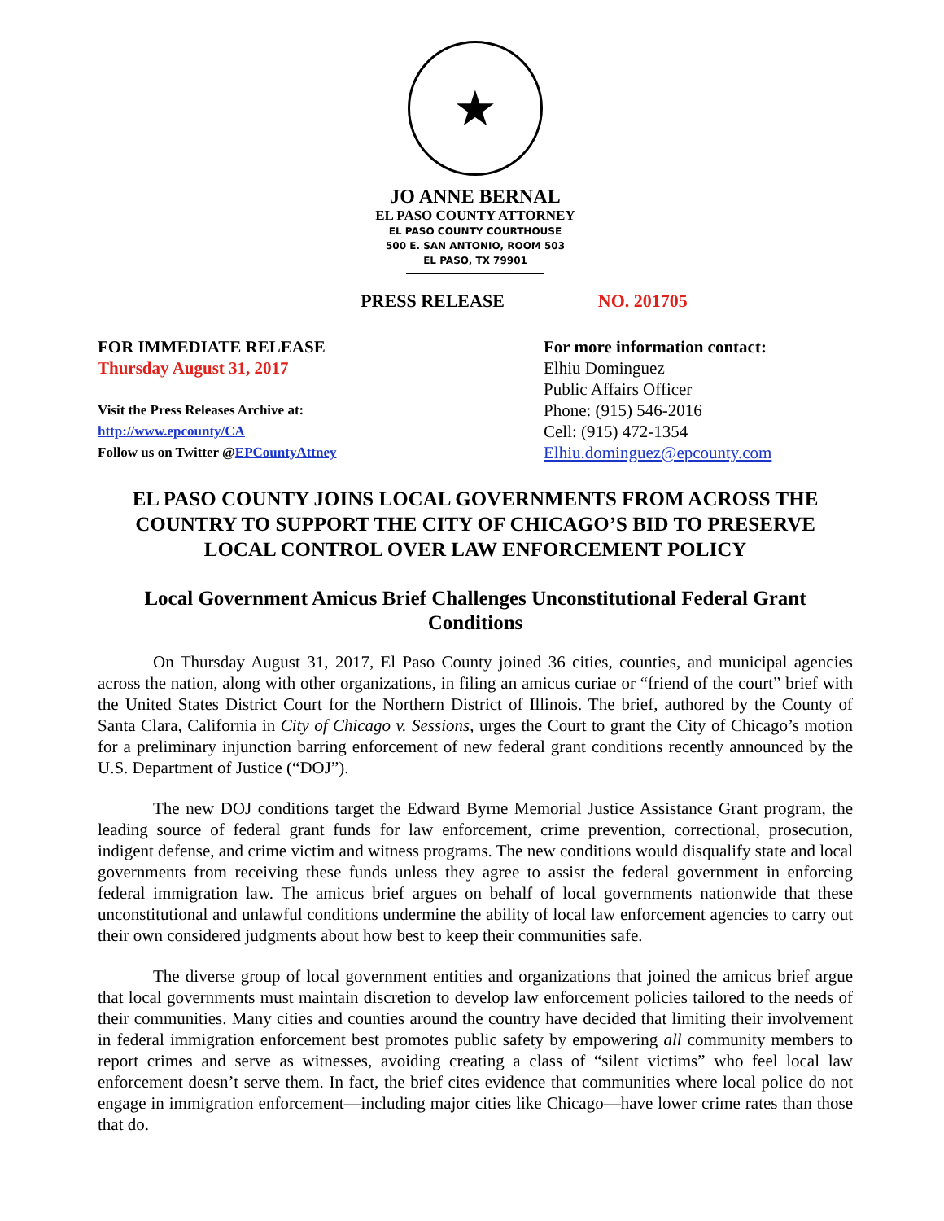★
JO ANNE BERNAL
EL PASO COUNTY ATTORNEY
EL PASO COUNTY COURTHOUSE
500 E. SAN ANTONIO, ROOM 503
EL PASO, TX 79901
PRESS RELEASE NO. 201705
FOR IMMEDIATE RELEASE
Thursday August 31, 2017
Visit the Press Releases Archive at:
http://www.epcounty/CA
Follow us on Twitter @EPCountyAttney
For more information contact:
Elhiu Dominguez
Public Affairs Officer
Phone: (915) 546-2016
Cell: (915) 472-1354
Elhiu.dominguez@epcounty.com
EL PASO COUNTY JOINS LOCAL GOVERNMENTS FROM ACROSS THE COUNTRY TO SUPPORT THE CITY OF CHICAGO’S BID TO PRESERVE LOCAL CONTROL OVER LAW ENFORCEMENT POLICY
Local Government Amicus Brief Challenges Unconstitutional Federal Grant Conditions
On Thursday August 31, 2017, El Paso County joined 36 cities, counties, and municipal agencies across the nation, along with other organizations, in filing an amicus curiae or “friend of the court” brief with the United States District Court for the Northern District of Illinois. The brief, authored by the County of Santa Clara, California in City of Chicago v. Sessions, urges the Court to grant the City of Chicago’s motion for a preliminary injunction barring enforcement of new federal grant conditions recently announced by the U.S. Department of Justice (“DOJ”).
The new DOJ conditions target the Edward Byrne Memorial Justice Assistance Grant program, the leading source of federal grant funds for law enforcement, crime prevention, correctional, prosecution, indigent defense, and crime victim and witness programs. The new conditions would disqualify state and local governments from receiving these funds unless they agree to assist the federal government in enforcing federal immigration law. The amicus brief argues on behalf of local governments nationwide that these unconstitutional and unlawful conditions undermine the ability of local law enforcement agencies to carry out their own considered judgments about how best to keep their communities safe.
The diverse group of local government entities and organizations that joined the amicus brief argue that local governments must maintain discretion to develop law enforcement policies tailored to the needs of their communities. Many cities and counties around the country have decided that limiting their involvement in federal immigration enforcement best promotes public safety by empowering all community members to report crimes and serve as witnesses, avoiding creating a class of “silent victims” who feel local law enforcement doesn’t serve them. In fact, the brief cites evidence that communities where local police do not engage in immigration enforcement—including major cities like Chicago—have lower crime rates than those that do.